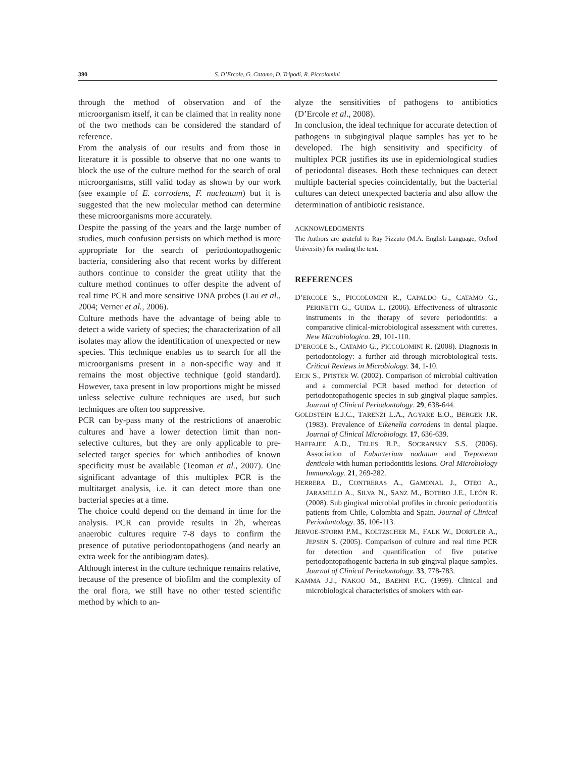390 S. D’Ercole, G. Catamo, D. Tripodi, R. Piccolomini
through the method of observation and of the microorganism itself, it can be claimed that in reality none of the two methods can be considered the standard of reference.
From the analysis of our results and from those in literature it is possible to observe that no one wants to block the use of the culture method for the search of oral microorganisms, still valid today as shown by our work (see example of E. corrodens, F. nucleatum) but it is suggested that the new molecular method can determine these microorganisms more accurately.
Despite the passing of the years and the large number of studies, much confusion persists on which method is more appropriate for the search of periodontopathogenic bacteria, considering also that recent works by different authors continue to consider the great utility that the culture method continues to offer despite the advent of real time PCR and more sensitive DNA probes (Lau et al., 2004; Verner et al., 2006).
Culture methods have the advantage of being able to detect a wide variety of species; the characterization of all isolates may allow the identification of unexpected or new species. This technique enables us to search for all the microorganisms present in a non-specific way and it remains the most objective technique (gold standard). However, taxa present in low proportions might be missed unless selective culture techniques are used, but such techniques are often too suppressive.
PCR can by-pass many of the restrictions of anaerobic cultures and have a lower detection limit than non-selective cultures, but they are only applicable to pre-selected target species for which antibodies of known specificity must be available (Teoman et al., 2007). One significant advantage of this multiplex PCR is the multitarget analysis, i.e. it can detect more than one bacterial species at a time.
The choice could depend on the demand in time for the analysis. PCR can provide results in 2h, whereas anaerobic cultures require 7-8 days to confirm the presence of putative periodontopathogens (and nearly an extra week for the antibiogram dates).
Although interest in the culture technique remains relative, because of the presence of biofilm and the complexity of the oral flora, we still have no other tested scientific method by which to an-
alyze the sensitivities of pathogens to antibiotics (D’Ercole et al., 2008).
In conclusion, the ideal technique for accurate detection of pathogens in subgingival plaque samples has yet to be developed. The high sensitivity and specificity of multiplex PCR justifies its use in epidemiological studies of periodontal diseases. Both these techniques can detect multiple bacterial species coincidentally, but the bacterial cultures can detect unexpected bacteria and also allow the determination of antibiotic resistance.
ACKNOWLEDGMENTS
The Authors are grateful to Ray Pizzuto (M.A. English Language, Oxford University) for reading the text.
REFERENCES
D’ERCOLE S., PICCOLOMINI R., CAPALDO G., CATAMO G., PERINETTI G., GUIDA L. (2006). Effectiveness of ultrasonic instruments in the therapy of severe periodontitis: a comparative clinical-microbiological assessment with curettes. New Microbiologica. 29, 101-110.
D’ERCOLE S., CATAMO G., PICCOLOMINI R. (2008). Diagnosis in periodontology: a further aid through microbiological tests. Critical Reviews in Microbiology. 34, 1-10.
EICK S., PFISTER W. (2002). Comparison of microbial cultivation and a commercial PCR based method for detection of periodontopathogenic species in sub gingival plaque samples. Journal of Clinical Periodontology. 29, 638-644.
GOLDSTEIN E.J.C., TARENZI L.A., AGYARE E.O., BERGER J.R. (1983). Prevalence of Eikenella corrodens in dental plaque. Journal of Clinical Microbiology. 17, 636-639.
HAFFAJEE A.D., TELES R.P., SOCRANSKY S.S. (2006). Association of Eubacterium nodatum and Treponema denticola with human periodontitis lesions. Oral Microbiology Immunology. 21, 269-282.
HERRERA D., CONTRERAS A., GAMONAL J., OTEO A., JARAMILLO A., SILVA N., SANZ M., BOTERO J.E., LEÓN R. (2008). Sub gingival microbial profiles in chronic periodontitis patients from Chile, Colombia and Spain. Journal of Clinical Periodontology. 35, 106-113.
JERVOE-STORM P.M., KOLTZSCHER M., FALK W., DORFLER A., JEPSEN S. (2005). Comparison of culture and real time PCR for detection and quantification of five putative periodontopathogenic bacteria in sub gingival plaque samples. Journal of Clinical Periodontology. 33, 778-783.
KAMMA J.J., NAKOU M., BAEHNI P.C. (1999). Clinical and microbiological characteristics of smokers with ear-